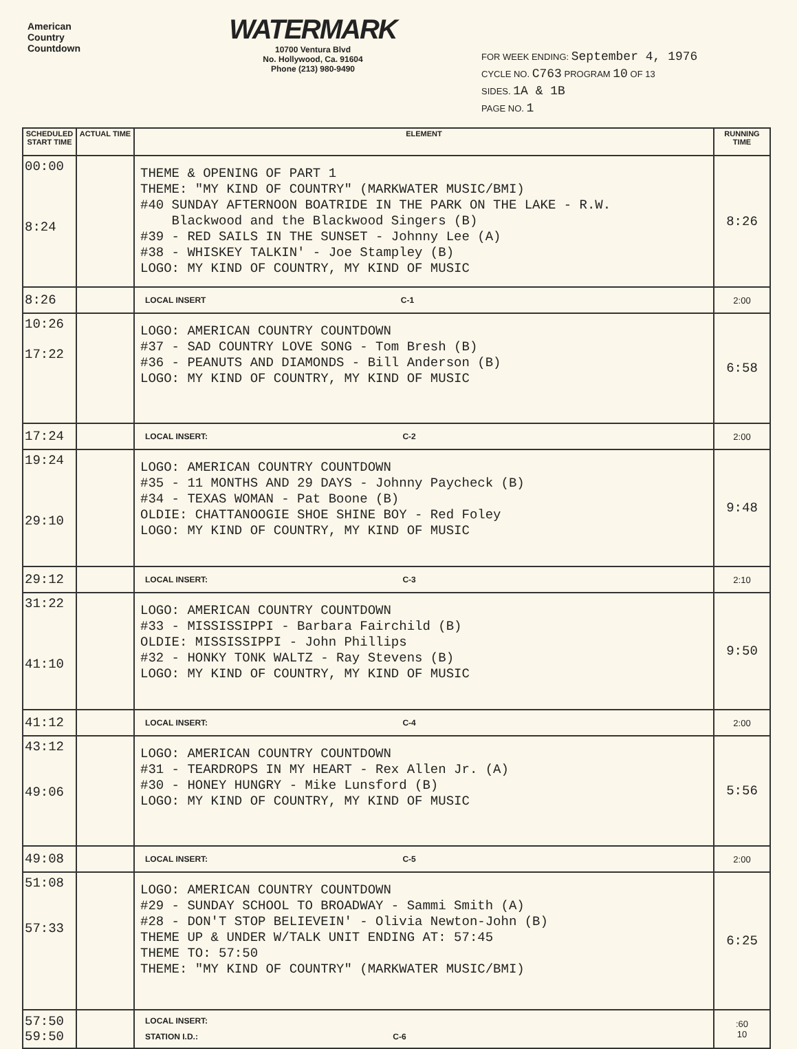American
Country
Countdown
WATERMARK
10700 Ventura Blvd
No. Hollywood, Ca. 91604
Phone (213) 980-9490
FOR WEEK ENDING: September 4, 1976
CYCLE NO. C763 PROGRAM 10 OF 13
SIDES. 1A & 1B
PAGE NO. 1
| SCHEDULED START TIME | ACTUAL TIME | ELEMENT | RUNNING TIME |
| --- | --- | --- | --- |
| 00:00 8:24 | | THEME & OPENING OF PART 1 THEME: "MY KIND OF COUNTRY" (MARKWATER MUSIC/BMI) #40 SUNDAY AFTERNOON BOATRIDE IN THE PARK ON THE LAKE - R.W. Blackwood and the Blackwood Singers (B) #39 - RED SAILS IN THE SUNSET - Johnny Lee (A) #38 - WHISKEY TALKIN' - Joe Stampley (B) LOGO: MY KIND OF COUNTRY, MY KIND OF MUSIC | 8:26 |
| 8:26 | | LOCAL INSERT C-1 | 2:00 |
| 10:26 17:22 | | LOGO: AMERICAN COUNTRY COUNTDOWN #37 - SAD COUNTRY LOVE SONG - Tom Bresh (B) #36 - PEANUTS AND DIAMONDS - Bill Anderson (B) LOGO: MY KIND OF COUNTRY, MY KIND OF MUSIC | 6:58 |
| 17:24 | | LOCAL INSERT: C-2 | 2:00 |
| 19:24 29:10 | | LOGO: AMERICAN COUNTRY COUNTDOWN #35 - 11 MONTHS AND 29 DAYS - Johnny Paycheck (B) #34 - TEXAS WOMAN - Pat Boone (B) OLDIE: CHATTANOOGIE SHOE SHINE BOY - Red Foley LOGO: MY KIND OF COUNTRY, MY KIND OF MUSIC | 9:48 |
| 29:12 | | LOCAL INSERT: C-3 | 2:10 |
| 31:22 41:10 | | LOGO: AMERICAN COUNTRY COUNTDOWN #33 - MISSISSIPPI - Barbara Fairchild (B) OLDIE: MISSISSIPPI - John Phillips #32 - HONKY TONK WALTZ - Ray Stevens (B) LOGO: MY KIND OF COUNTRY, MY KIND OF MUSIC | 9:50 |
| 41:12 | | LOCAL INSERT: C-4 | 2:00 |
| 43:12 49:06 | | LOGO: AMERICAN COUNTRY COUNTDOWN #31 - TEARDROPS IN MY HEART - Rex Allen Jr. (A) #30 - HONEY HUNGRY - Mike Lunsford (B) LOGO: MY KIND OF COUNTRY, MY KIND OF MUSIC | 5:56 |
| 49:08 | | LOCAL INSERT: C-5 | 2:00 |
| 51:08 57:33 | | LOGO: AMERICAN COUNTRY COUNTDOWN #29 - SUNDAY SCHOOL TO BROADWAY - Sammi Smith (A) #28 - DON'T STOP BELIEVEIN' - Olivia Newton-John (B) THEME UP & UNDER W/TALK UNIT ENDING AT: 57:45 THEME TO: 57:50 THEME: "MY KIND OF COUNTRY" (MARKWATER MUSIC/BMI) | 6:25 |
| 57:50 59:50 | | LOCAL INSERT: STATION I.D.: C-6 | :60 10 |